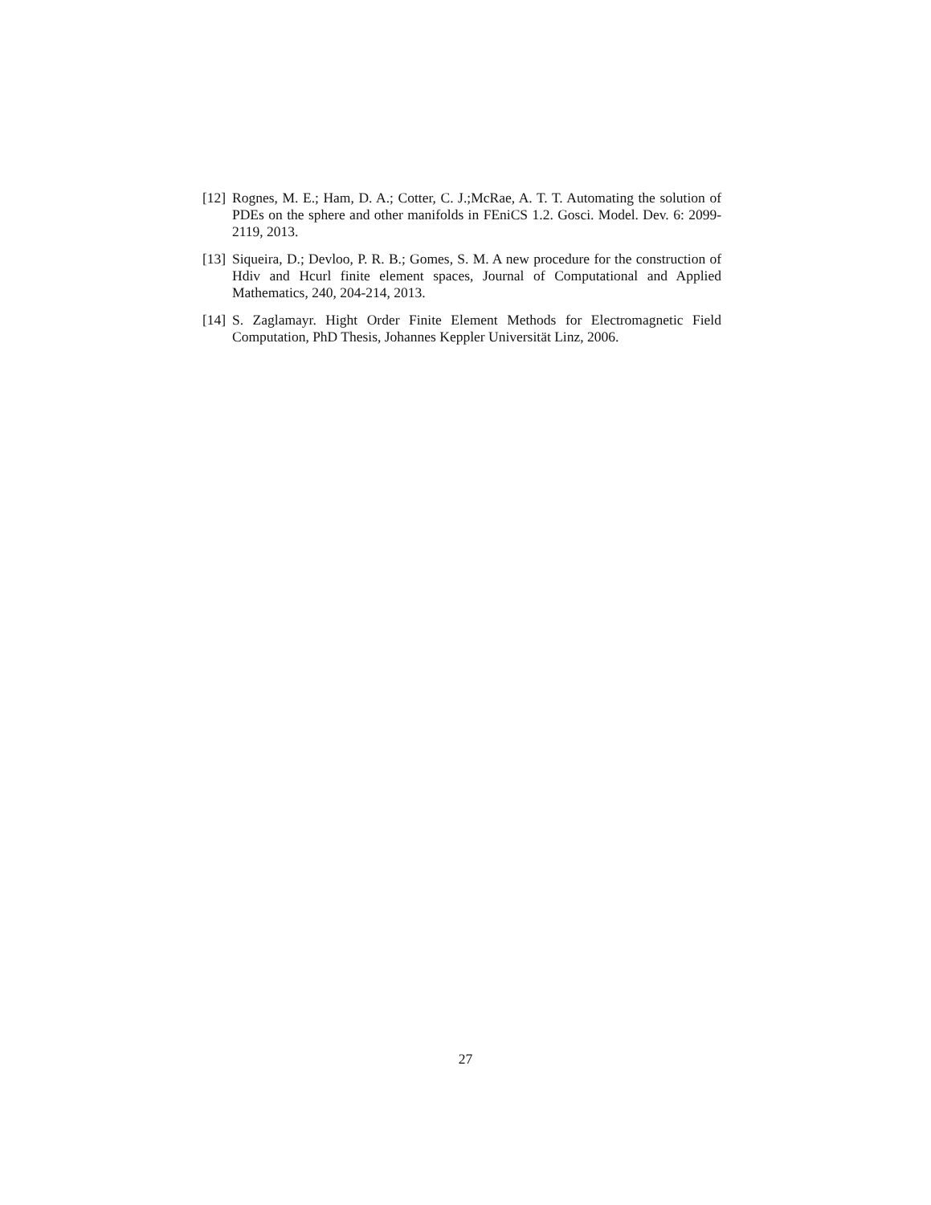[12]
Rognes, M. E.; Ham, D. A.; Cotter, C. J.;McRae, A. T. T. Automating the solution of PDEs on the sphere and other manifolds in FEniCS 1.2. Gosci. Model. Dev. 6: 2099-2119, 2013.
[13]
Siqueira, D.; Devloo, P. R. B.; Gomes, S. M. A new procedure for the construction of Hdiv and Hcurl finite element spaces, Journal of Computational and Applied Mathematics, 240, 204-214, 2013.
[14]
S. Zaglamayr. Hight Order Finite Element Methods for Electromagnetic Field Computation, PhD Thesis, Johannes Keppler Universität Linz, 2006.
27